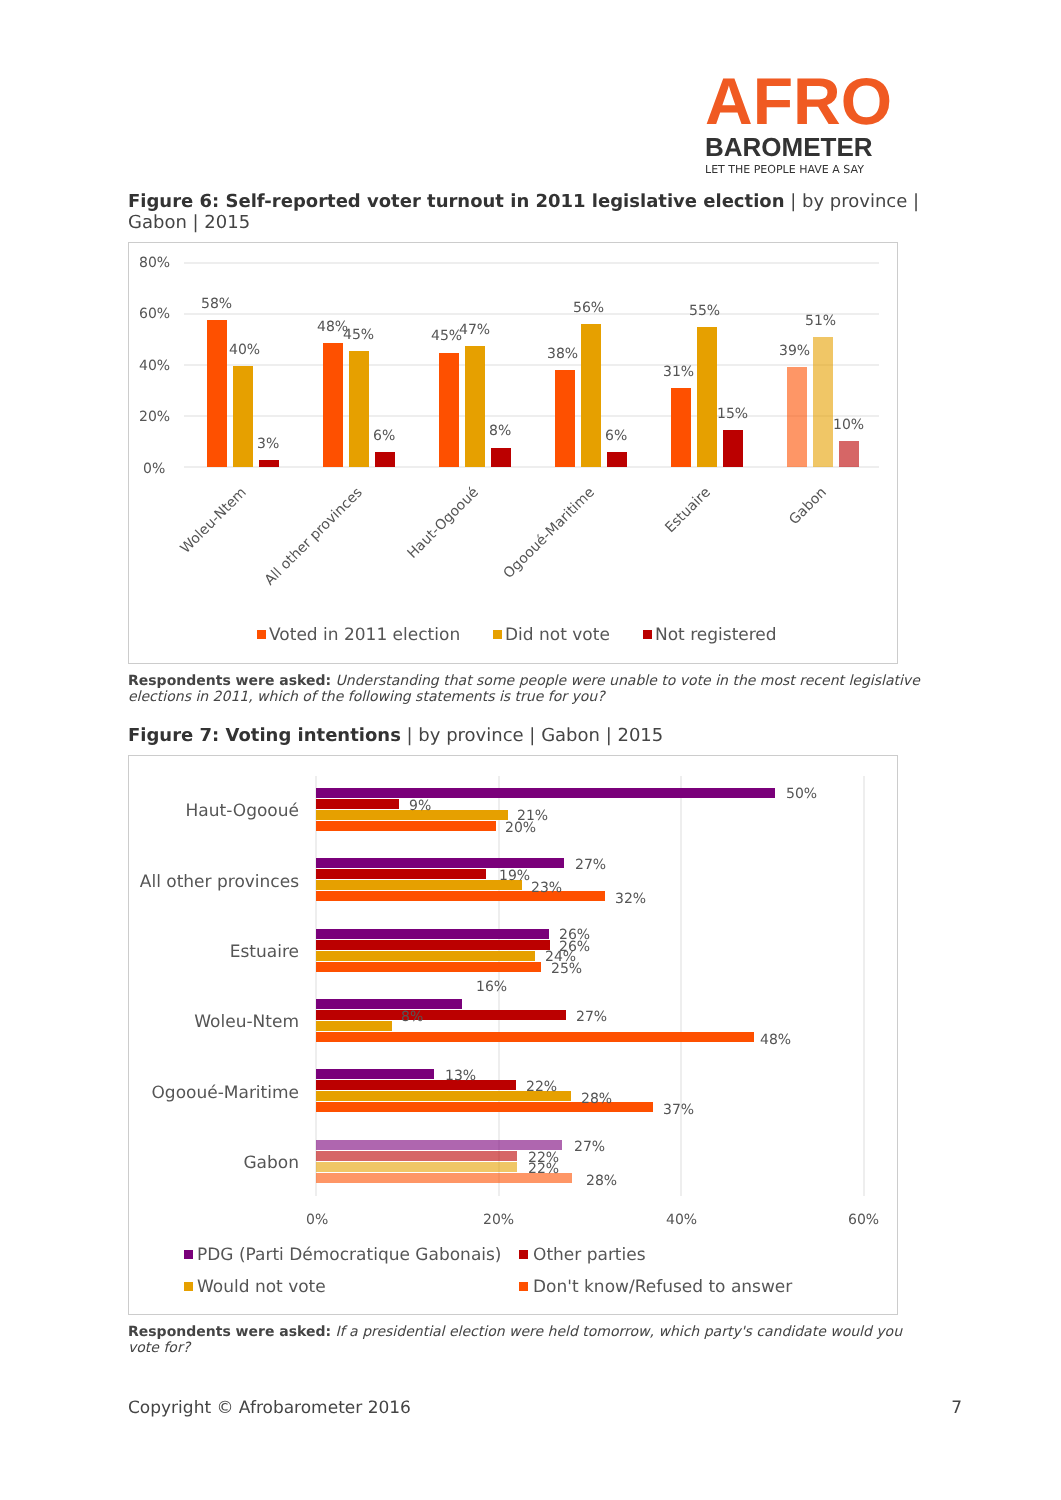AFRO
BAROMETER
LET THE PEOPLE HAVE A SAY
Figure 6: Self-reported voter turnout in 2011 legislative election | by province | Gabon | 2015
80%
60%
40%
20%
0%
58%
40%
3%
48%
45%
6%
45%
47%
8%
38%
56%
6%
31%
55%
15%
39%
51%
10%
Woleu-Ntem
All other provinces
Haut-Ogooué
Ogooué-Maritime
Estuaire
Gabon
Voted in 2011 election
Did not vote
Not registered
Respondents were asked: Understanding that some people were unable to vote in the most recent legislative elections in 2011, which of the following statements is true for you?
Figure 7: Voting intentions | by province | Gabon | 2015
Haut-Ogooué
50%
9%
21%
20%
All other provinces
27%
19%
23%
32%
Estuaire
26%
26%
24%
25%
Woleu-Ntem
16%
8%
27%
48%
Ogooué-Maritime
13%
22%
28%
37%
Gabon
27%
22%
22%
28%
0%
20%
40%
60%
PDG (Parti Démocratique Gabonais)
Other parties
Would not vote
Don't know/Refused to answer
Respondents were asked: If a presidential election were held tomorrow, which party's candidate would you vote for?
Copyright © Afrobarometer 2016 7